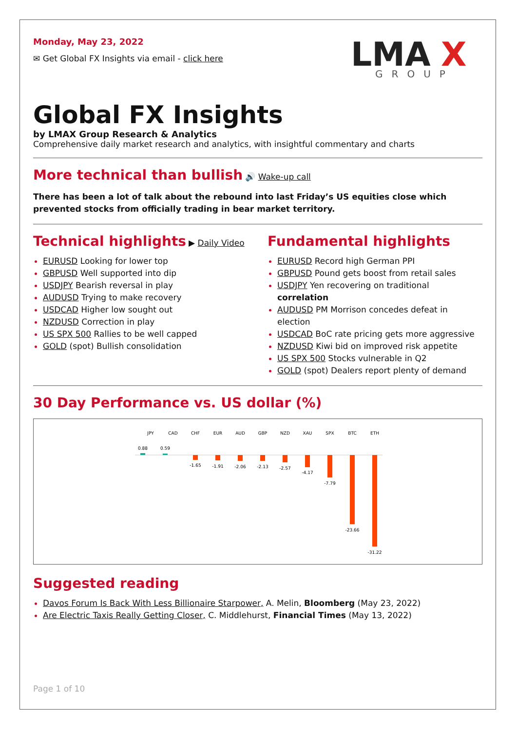Monday, May 23, 2022
✉ Get Global FX Insights via email - click here
LMA
X
GROUP
Global FX Insights
by LMAX Group Research & Analytics
Comprehensive daily market research and analytics, with insightful commentary and charts
More technical than bullish
🔊 Wake-up call
There has been a lot of talk about the rebound into last Friday’s US equities close which prevented stocks from officially trading in bear market territory.
Technical highlights
▶ Daily Video
EURUSD Looking for lower top
GBPUSD Well supported into dip
USDJPY Bearish reversal in play
AUDUSD Trying to make recovery
USDCAD Higher low sought out
NZDUSD Correction in play
US SPX 500 Rallies to be well capped
GOLD (spot) Bullish consolidation
Fundamental highlights
EURUSD Record high German PPI
GBPUSD Pound gets boost from retail sales
USDJPY Yen recovering on traditional correlation
AUDUSD PM Morrison concedes defeat in election
USDCAD BoC rate pricing gets more aggressive
NZDUSD Kiwi bid on improved risk appetite
US SPX 500 Stocks vulnerable in Q2
GOLD (spot) Dealers report plenty of demand
30 Day Performance vs. US dollar (%)
JPY
CAD
CHF
EUR
AUD
GBP
NZD
XAU
SPX
BTC
ETH
0.88
0.59
-1.65
-1.91
-2.06
-2.13
-2.57
-4.17
-7.79
-23.66
-31.22
Suggested reading
Davos Forum Is Back With Less Billionaire Starpower, A. Melin, Bloomberg (May 23, 2022)
Are Electric Taxis Really Getting Closer, C. Middlehurst, Financial Times (May 13, 2022)
Page 1 of 10